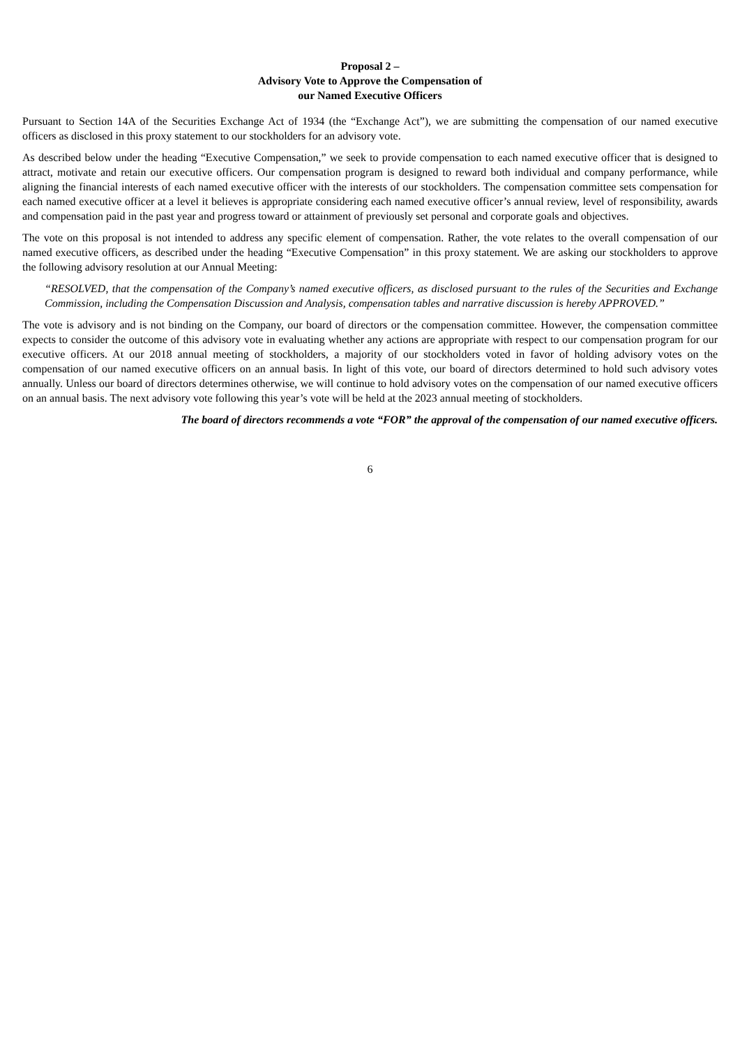Proposal 2 –
Advisory Vote to Approve the Compensation of
our Named Executive Officers
Pursuant to Section 14A of the Securities Exchange Act of 1934 (the “Exchange Act”), we are submitting the compensation of our named executive officers as disclosed in this proxy statement to our stockholders for an advisory vote.
As described below under the heading “Executive Compensation,” we seek to provide compensation to each named executive officer that is designed to attract, motivate and retain our executive officers. Our compensation program is designed to reward both individual and company performance, while aligning the financial interests of each named executive officer with the interests of our stockholders. The compensation committee sets compensation for each named executive officer at a level it believes is appropriate considering each named executive officer’s annual review, level of responsibility, awards and compensation paid in the past year and progress toward or attainment of previously set personal and corporate goals and objectives.
The vote on this proposal is not intended to address any specific element of compensation. Rather, the vote relates to the overall compensation of our named executive officers, as described under the heading “Executive Compensation” in this proxy statement. We are asking our stockholders to approve the following advisory resolution at our Annual Meeting:
“RESOLVED, that the compensation of the Company’s named executive officers, as disclosed pursuant to the rules of the Securities and Exchange Commission, including the Compensation Discussion and Analysis, compensation tables and narrative discussion is hereby APPROVED.”
The vote is advisory and is not binding on the Company, our board of directors or the compensation committee. However, the compensation committee expects to consider the outcome of this advisory vote in evaluating whether any actions are appropriate with respect to our compensation program for our executive officers. At our 2018 annual meeting of stockholders, a majority of our stockholders voted in favor of holding advisory votes on the compensation of our named executive officers on an annual basis. In light of this vote, our board of directors determined to hold such advisory votes annually. Unless our board of directors determines otherwise, we will continue to hold advisory votes on the compensation of our named executive officers on an annual basis. The next advisory vote following this year’s vote will be held at the 2023 annual meeting of stockholders.
The board of directors recommends a vote “FOR” the approval of the compensation of our named executive officers.
6